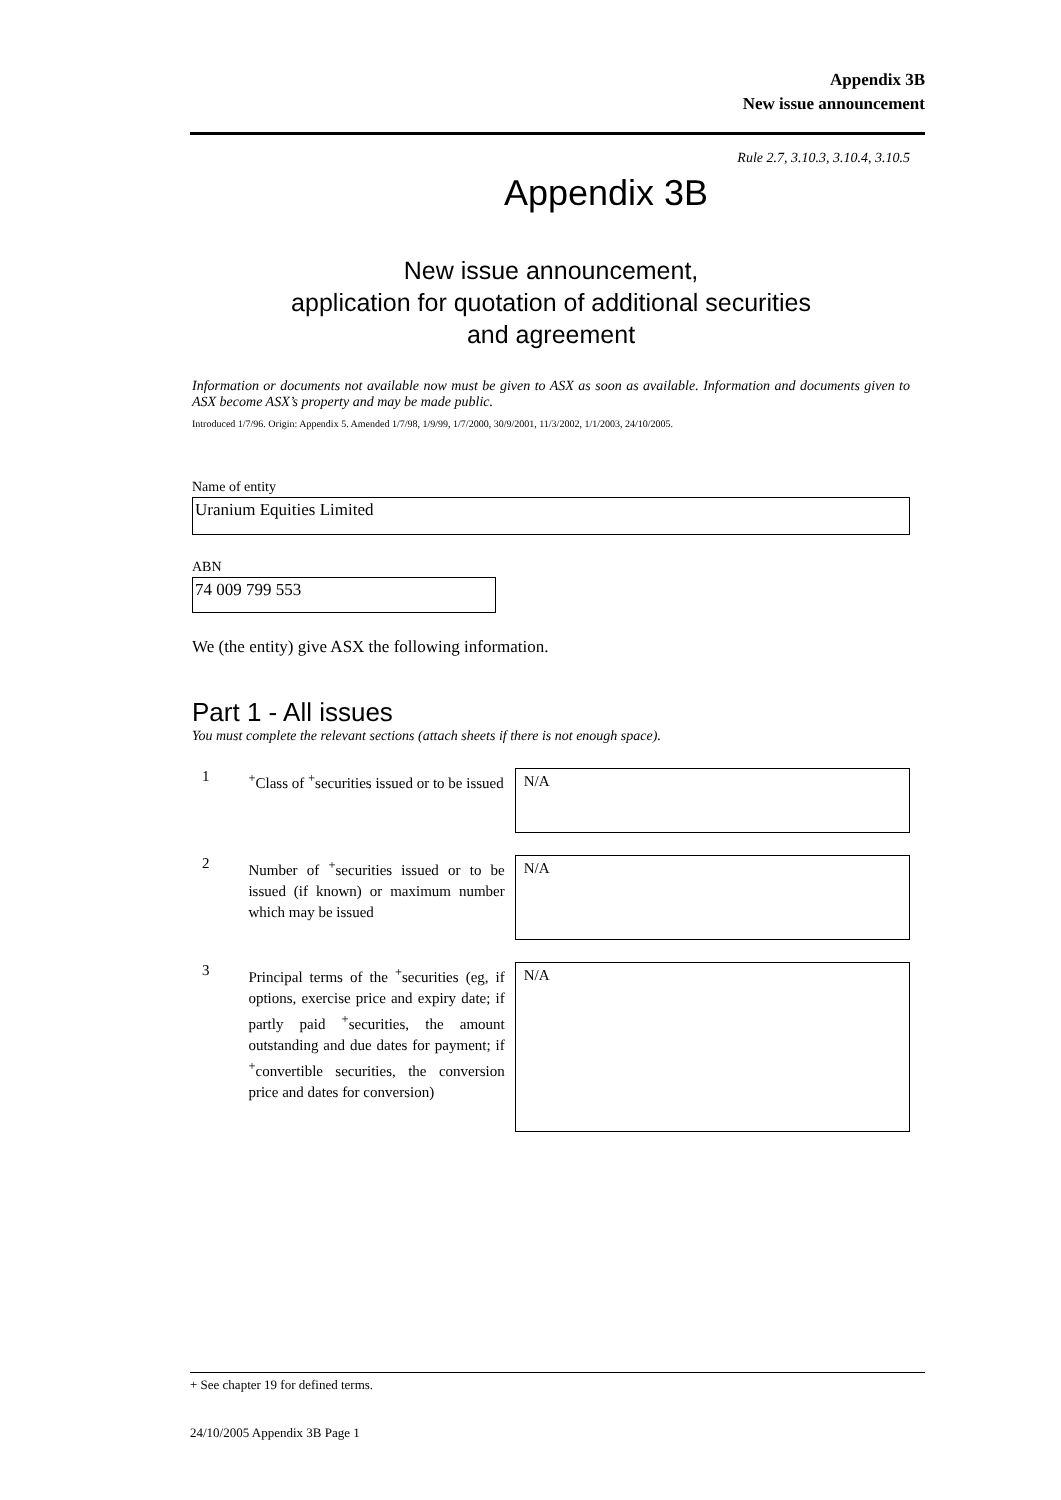Appendix 3B
New issue announcement
Rule 2.7, 3.10.3, 3.10.4, 3.10.5
Appendix 3B
New issue announcement,
application for quotation of additional securities
and agreement
Information or documents not available now must be given to ASX as soon as available. Information and documents given to ASX become ASX’s property and may be made public.
Introduced 1/7/96. Origin: Appendix 5. Amended 1/7/98, 1/9/99, 1/7/2000, 30/9/2001, 11/3/2002, 1/1/2003, 24/10/2005.
Name of entity
Uranium Equities Limited
ABN
74 009 799 553
We (the entity) give ASX the following information.
Part 1 - All issues
You must complete the relevant sections (attach sheets if there is not enough space).
1
<sup>+</sup>Class of <sup>+</sup>securities issued or to be issued
N/A
2
Number of <sup>+</sup>securities issued or to be issued (if known) or maximum number which may be issued
N/A
3
Principal terms of the <sup>+</sup>securities (eg, if options, exercise price and expiry date; if partly paid <sup>+</sup>securities, the amount outstanding and due dates for payment; if <sup>+</sup>convertible securities, the conversion price and dates for conversion)
N/A
+ See chapter 19 for defined terms.
24/10/2005 Appendix 3B Page 1